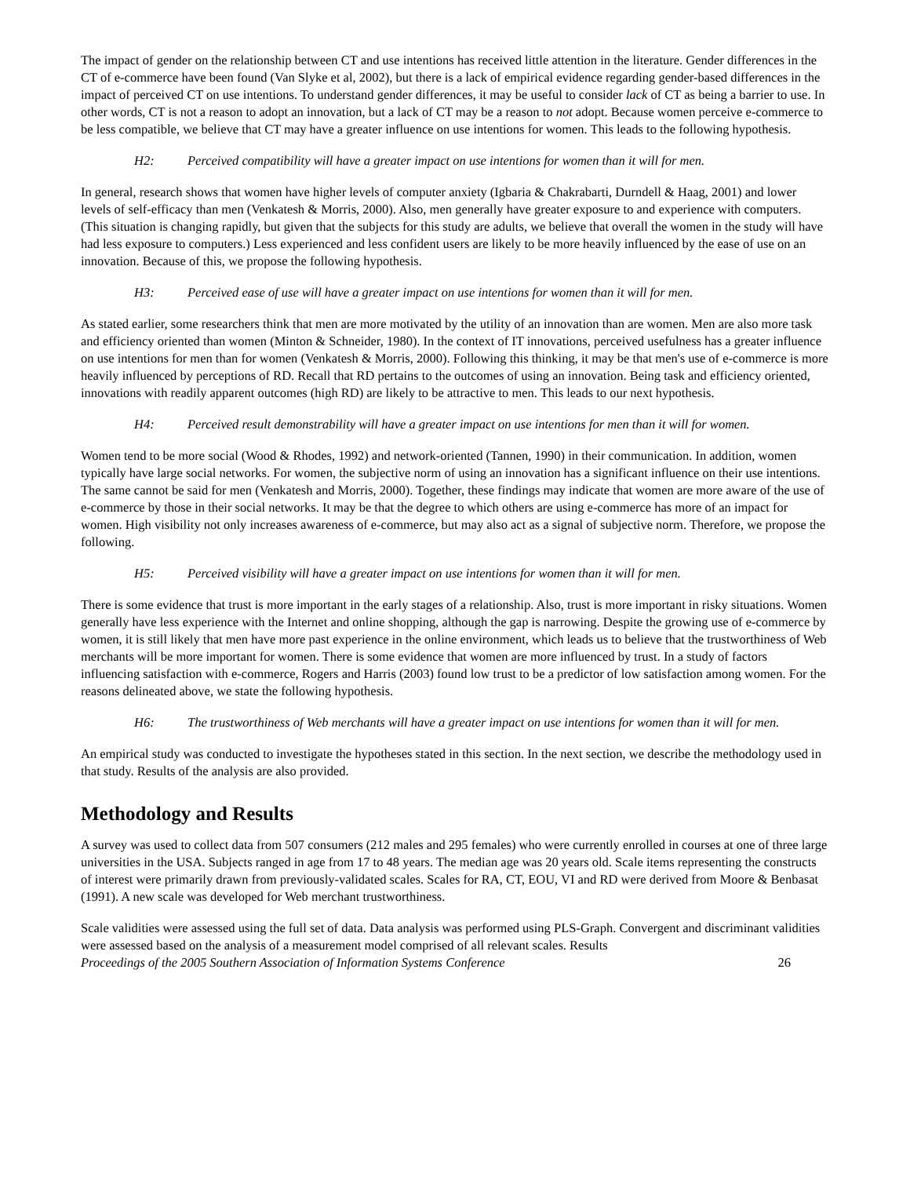The impact of gender on the relationship between CT and use intentions has received little attention in the literature. Gender differences in the CT of e-commerce have been found (Van Slyke et al, 2002), but there is a lack of empirical evidence regarding gender-based differences in the impact of perceived CT on use intentions. To understand gender differences, it may be useful to consider lack of CT as being a barrier to use. In other words, CT is not a reason to adopt an innovation, but a lack of CT may be a reason to not adopt. Because women perceive e-commerce to be less compatible, we believe that CT may have a greater influence on use intentions for women. This leads to the following hypothesis.
H2: Perceived compatibility will have a greater impact on use intentions for women than it will for men.
In general, research shows that women have higher levels of computer anxiety (Igbaria & Chakrabarti, Durndell & Haag, 2001) and lower levels of self-efficacy than men (Venkatesh & Morris, 2000). Also, men generally have greater exposure to and experience with computers. (This situation is changing rapidly, but given that the subjects for this study are adults, we believe that overall the women in the study will have had less exposure to computers.) Less experienced and less confident users are likely to be more heavily influenced by the ease of use on an innovation. Because of this, we propose the following hypothesis.
H3: Perceived ease of use will have a greater impact on use intentions for women than it will for men.
As stated earlier, some researchers think that men are more motivated by the utility of an innovation than are women. Men are also more task and efficiency oriented than women (Minton & Schneider, 1980). In the context of IT innovations, perceived usefulness has a greater influence on use intentions for men than for women (Venkatesh & Morris, 2000). Following this thinking, it may be that men's use of e-commerce is more heavily influenced by perceptions of RD. Recall that RD pertains to the outcomes of using an innovation. Being task and efficiency oriented, innovations with readily apparent outcomes (high RD) are likely to be attractive to men. This leads to our next hypothesis.
H4: Perceived result demonstrability will have a greater impact on use intentions for men than it will for women.
Women tend to be more social (Wood & Rhodes, 1992) and network-oriented (Tannen, 1990) in their communication. In addition, women typically have large social networks. For women, the subjective norm of using an innovation has a significant influence on their use intentions. The same cannot be said for men (Venkatesh and Morris, 2000). Together, these findings may indicate that women are more aware of the use of e-commerce by those in their social networks. It may be that the degree to which others are using e-commerce has more of an impact for women. High visibility not only increases awareness of e-commerce, but may also act as a signal of subjective norm. Therefore, we propose the following.
H5: Perceived visibility will have a greater impact on use intentions for women than it will for men.
There is some evidence that trust is more important in the early stages of a relationship. Also, trust is more important in risky situations. Women generally have less experience with the Internet and online shopping, although the gap is narrowing. Despite the growing use of e-commerce by women, it is still likely that men have more past experience in the online environment, which leads us to believe that the trustworthiness of Web merchants will be more important for women. There is some evidence that women are more influenced by trust. In a study of factors influencing satisfaction with e-commerce, Rogers and Harris (2003) found low trust to be a predictor of low satisfaction among women. For the reasons delineated above, we state the following hypothesis.
H6: The trustworthiness of Web merchants will have a greater impact on use intentions for women than it will for men.
An empirical study was conducted to investigate the hypotheses stated in this section. In the next section, we describe the methodology used in that study. Results of the analysis are also provided.
Methodology and Results
A survey was used to collect data from 507 consumers (212 males and 295 females) who were currently enrolled in courses at one of three large universities in the USA. Subjects ranged in age from 17 to 48 years. The median age was 20 years old. Scale items representing the constructs of interest were primarily drawn from previously-validated scales. Scales for RA, CT, EOU, VI and RD were derived from Moore & Benbasat (1991). A new scale was developed for Web merchant trustworthiness.
Scale validities were assessed using the full set of data. Data analysis was performed using PLS-Graph. Convergent and discriminant validities were assessed based on the analysis of a measurement model comprised of all relevant scales. Results
Proceedings of the 2005 Southern Association of Information Systems Conference 26